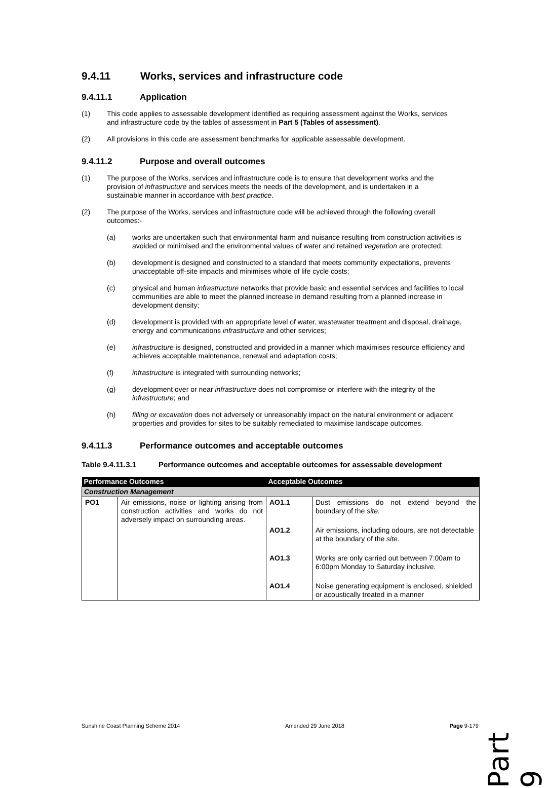9.4.11 Works, services and infrastructure code
9.4.11.1 Application
(1) This code applies to assessable development identified as requiring assessment against the Works, services and infrastructure code by the tables of assessment in Part 5 (Tables of assessment).
(2) All provisions in this code are assessment benchmarks for applicable assessable development.
9.4.11.2 Purpose and overall outcomes
(1) The purpose of the Works, services and infrastructure code is to ensure that development works and the provision of infrastructure and services meets the needs of the development, and is undertaken in a sustainable manner in accordance with best practice.
(2) The purpose of the Works, services and infrastructure code will be achieved through the following overall outcomes:-
(a) works are undertaken such that environmental harm and nuisance resulting from construction activities is avoided or minimised and the environmental values of water and retained vegetation are protected;
(b) development is designed and constructed to a standard that meets community expectations, prevents unacceptable off-site impacts and minimises whole of life cycle costs;
(c) physical and human infrastructure networks that provide basic and essential services and facilities to local communities are able to meet the planned increase in demand resulting from a planned increase in development density;
(d) development is provided with an appropriate level of water, wastewater treatment and disposal, drainage, energy and communications infrastructure and other services;
(e) infrastructure is designed, constructed and provided in a manner which maximises resource efficiency and achieves acceptable maintenance, renewal and adaptation costs;
(f) infrastructure is integrated with surrounding networks;
(g) development over or near infrastructure does not compromise or interfere with the integrity of the infrastructure; and
(h) filling or excavation does not adversely or unreasonably impact on the natural environment or adjacent properties and provides for sites to be suitably remediated to maximise landscape outcomes.
9.4.11.3 Performance outcomes and acceptable outcomes
Table 9.4.11.3.1 Performance outcomes and acceptable outcomes for assessable development
| Performance Outcomes | | Acceptable Outcomes | |
| --- | --- | --- | --- |
| Construction Management | | | |
| PO1 | Air emissions, noise or lighting arising from construction activities and works do not adversely impact on surrounding areas. | AO1.1 | Dust emissions do not extend beyond the boundary of the site . |
| | | AO1.2 | Air emissions, including odours, are not detectable at the boundary of the site . |
| | | AO1.3 | Works are only carried out between 7:00am to 6:00pm Monday to Saturday inclusive. |
| | | AO1.4 | Noise generating equipment is enclosed, shielded or acoustically treated in a manner |
Part 9
Sunshine Coast Planning Scheme 2014 Amended 29 June 2018 Page 9-179